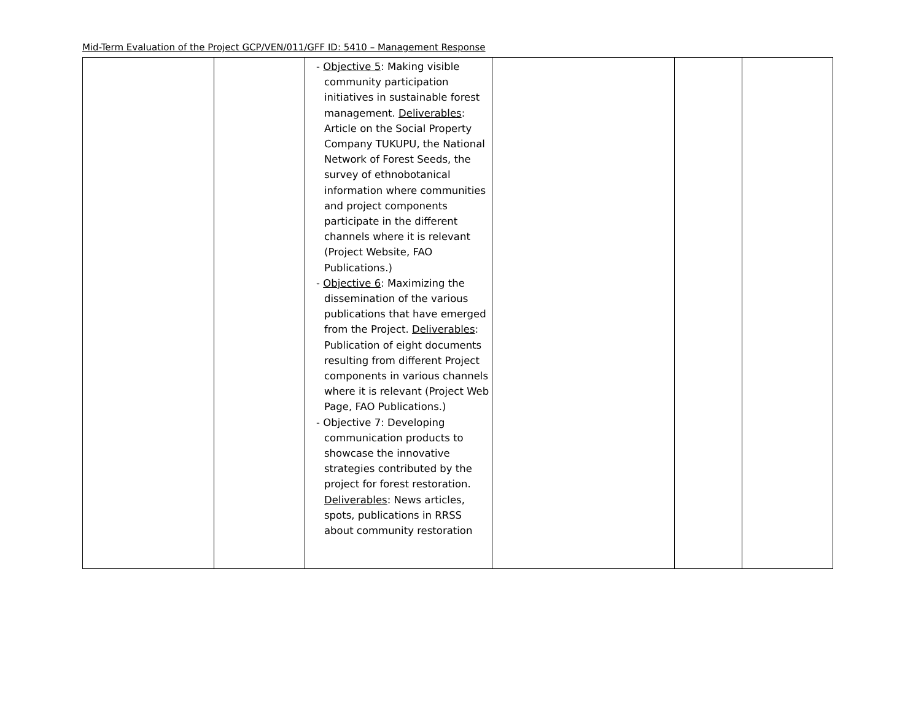Mid-Term Evaluation of the Project GCP/VEN/011/GFF ID: 5410 – Management Response
| | | - Objective 5 : Making visible community participation initiatives in sustainable forest management. Deliverables : Article on the Social Property Company TUKUPU, the National Network of Forest Seeds, the survey of ethnobotanical information where communities and project components participate in the different channels where it is relevant (Project Website, FAO Publications.) - Objective 6 : Maximizing the dissemination of the various publications that have emerged from the Project. Deliverables : Publication of eight documents resulting from different Project components in various channels where it is relevant (Project Web Page, FAO Publications.) - Objective 7: Developing communication products to showcase the innovative strategies contributed by the project for forest restoration. Deliverables : News articles, spots, publications in RRSS about community restoration | | | |